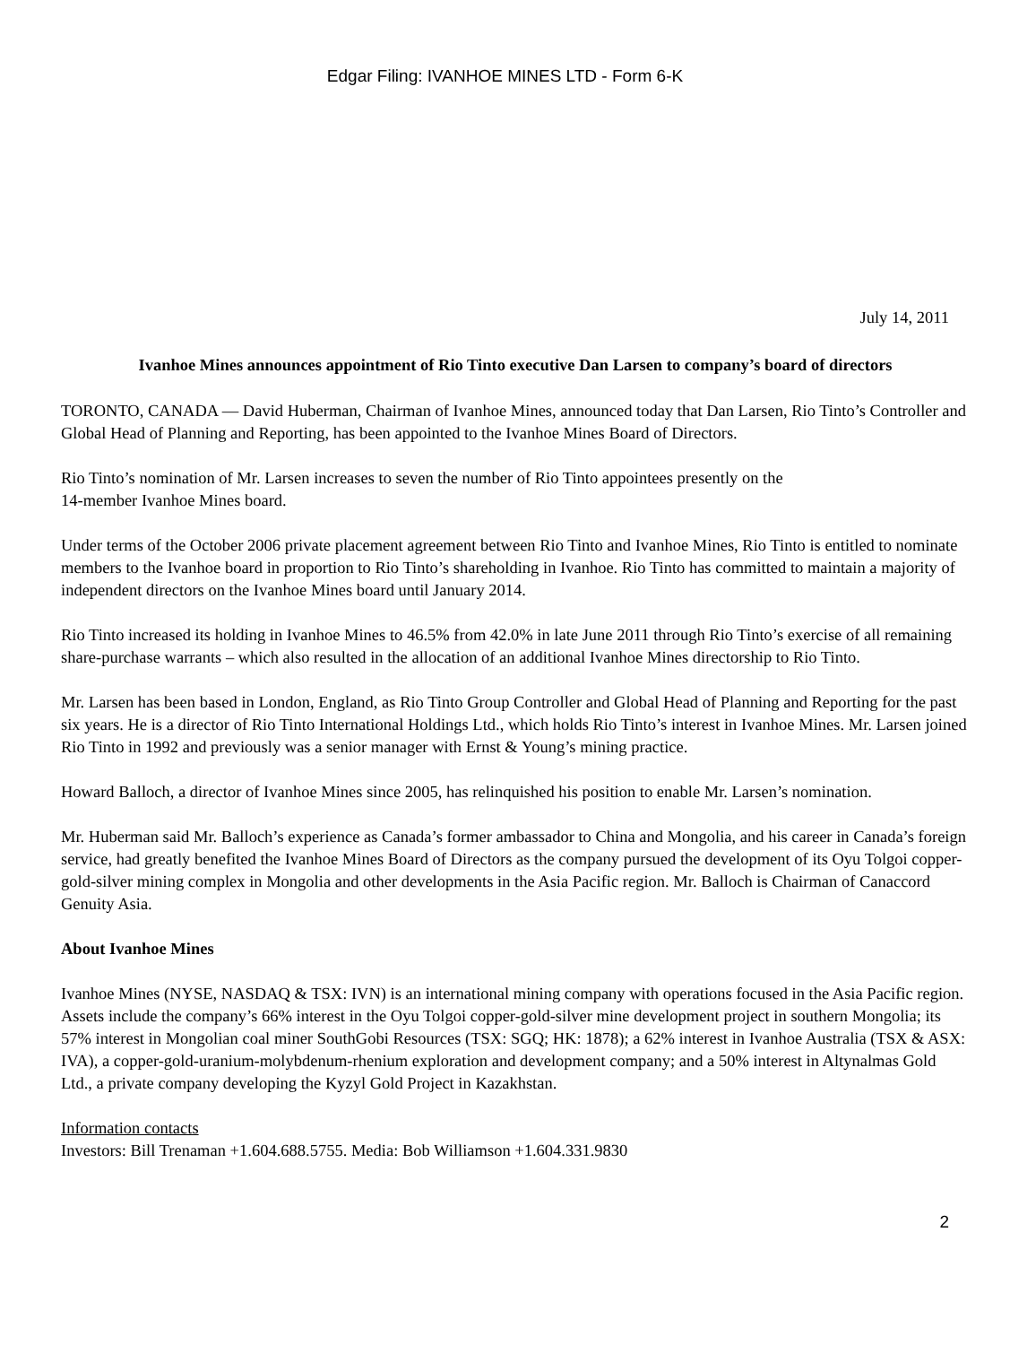Edgar Filing: IVANHOE MINES LTD - Form 6-K
July 14, 2011
Ivanhoe Mines announces appointment of Rio Tinto executive Dan Larsen to company’s board of directors
TORONTO, CANADA — David Huberman, Chairman of Ivanhoe Mines, announced today that Dan Larsen, Rio Tinto’s Controller and Global Head of Planning and Reporting, has been appointed to the Ivanhoe Mines Board of Directors.
Rio Tinto’s nomination of Mr. Larsen increases to seven the number of Rio Tinto appointees presently on the
14-member Ivanhoe Mines board.
Under terms of the October 2006 private placement agreement between Rio Tinto and Ivanhoe Mines, Rio Tinto is entitled to nominate members to the Ivanhoe board in proportion to Rio Tinto’s shareholding in Ivanhoe. Rio Tinto has committed to maintain a majority of independent directors on the Ivanhoe Mines board until January 2014.
Rio Tinto increased its holding in Ivanhoe Mines to 46.5% from 42.0% in late June 2011 through Rio Tinto’s exercise of all remaining share-purchase warrants – which also resulted in the allocation of an additional Ivanhoe Mines directorship to Rio Tinto.
Mr. Larsen has been based in London, England, as Rio Tinto Group Controller and Global Head of Planning and Reporting for the past six years. He is a director of Rio Tinto International Holdings Ltd., which holds Rio Tinto’s interest in Ivanhoe Mines. Mr. Larsen joined Rio Tinto in 1992 and previously was a senior manager with Ernst & Young’s mining practice.
Howard Balloch, a director of Ivanhoe Mines since 2005, has relinquished his position to enable Mr. Larsen’s nomination.
Mr. Huberman said Mr. Balloch’s experience as Canada’s former ambassador to China and Mongolia, and his career in Canada’s foreign service, had greatly benefited the Ivanhoe Mines Board of Directors as the company pursued the development of its Oyu Tolgoi copper-gold-silver mining complex in Mongolia and other developments in the Asia Pacific region. Mr. Balloch is Chairman of Canaccord Genuity Asia.
About Ivanhoe Mines
Ivanhoe Mines (NYSE, NASDAQ & TSX: IVN) is an international mining company with operations focused in the Asia Pacific region. Assets include the company’s 66% interest in the Oyu Tolgoi copper-gold-silver mine development project in southern Mongolia; its 57% interest in Mongolian coal miner SouthGobi Resources (TSX: SGQ; HK: 1878); a 62% interest in Ivanhoe Australia (TSX & ASX: IVA), a copper-gold-uranium-molybdenum-rhenium exploration and development company; and a 50% interest in Altynalmas Gold Ltd., a private company developing the Kyzyl Gold Project in Kazakhstan.
Information contacts
Investors: Bill Trenaman +1.604.688.5755. Media: Bob Williamson +1.604.331.9830
2